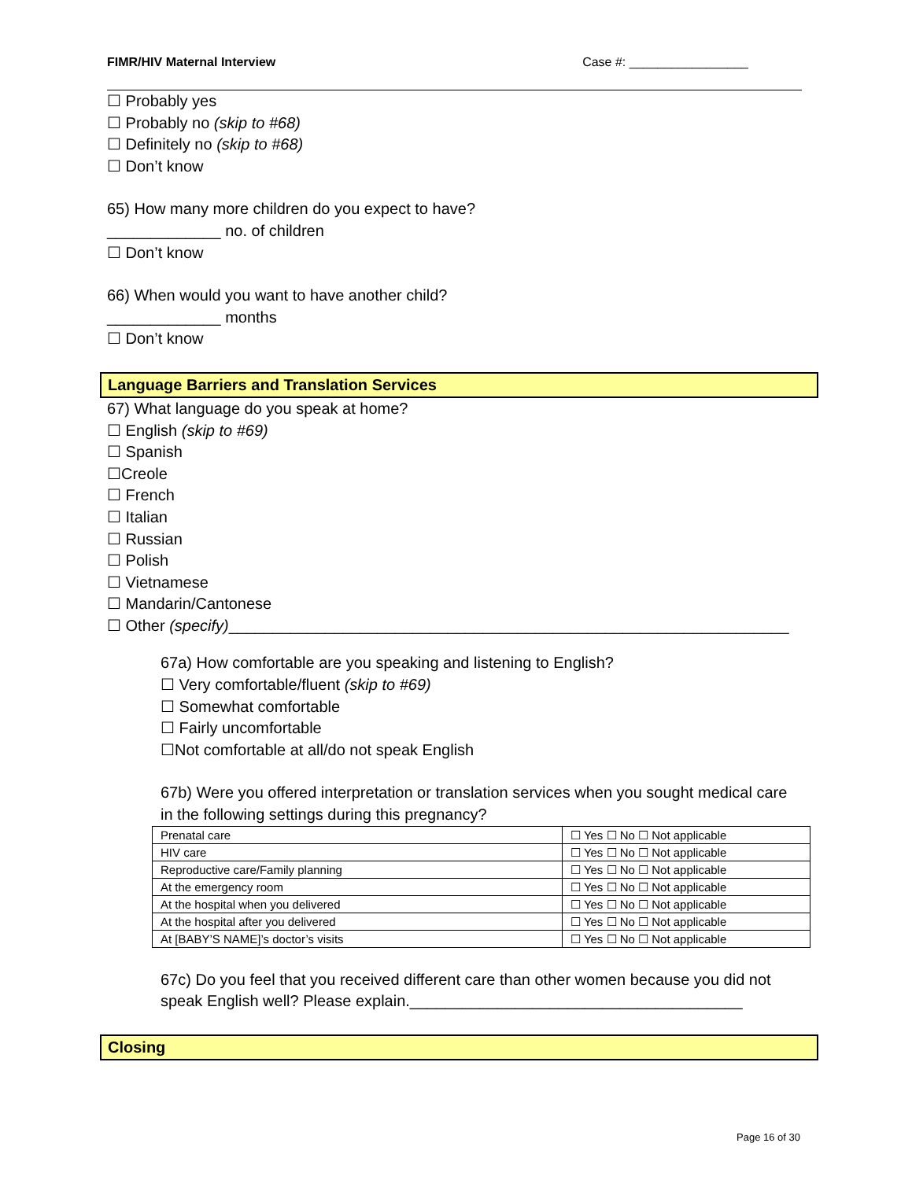FIMR/HIV Maternal Interview Case #: _________________
☐ Probably yes
☐ Probably no (skip to #68)
☐ Definitely no (skip to #68)
☐ Don’t know
65) How many more children do you expect to have?
_____________ no. of children
☐ Don’t know
66) When would you want to have another child?
_____________ months
☐ Don’t know
Language Barriers and Translation Services
67) What language do you speak at home?
☐ English (skip to #69)
☐ Spanish
☐Creole
☐ French
☐ Italian
☐ Russian
☐ Polish
☐ Vietnamese
☐ Mandarin/Cantonese
☐ Other (specify)________________________________________________________________
67a) How comfortable are you speaking and listening to English?
☐ Very comfortable/fluent (skip to #69)
☐ Somewhat comfortable
☐ Fairly uncomfortable
☐Not comfortable at all/do not speak English
67b) Were you offered interpretation or translation services when you sought medical care in the following settings during this pregnancy?
| Prenatal care | ☐ Yes ☐ No ☐ Not applicable |
| HIV care | ☐ Yes ☐ No ☐ Not applicable |
| Reproductive care/Family planning | ☐ Yes ☐ No ☐ Not applicable |
| At the emergency room | ☐ Yes ☐ No ☐ Not applicable |
| At the hospital when you delivered | ☐ Yes ☐ No ☐ Not applicable |
| At the hospital after you delivered | ☐ Yes ☐ No ☐ Not applicable |
| At [BABY’S NAME]’s doctor’s visits | ☐ Yes ☐ No ☐ Not applicable |
67c) Do you feel that you received different care than other women because you did not speak English well? Please explain.______________________________________
Closing
Page 16 of 30